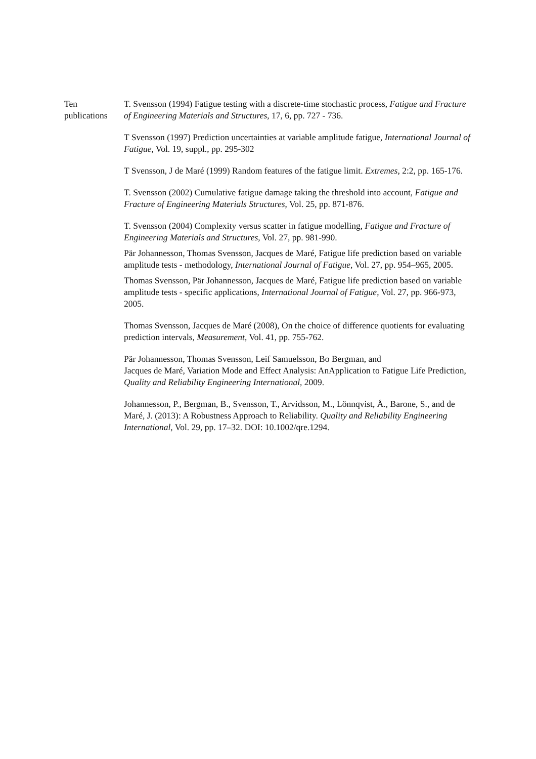Ten
publications
T. Svensson (1994) Fatigue testing with a discrete-time stochastic process, Fatigue and Fracture of Engineering Materials and Structures, 17, 6, pp. 727 - 736.
T Svensson (1997) Prediction uncertainties at variable amplitude fatigue, International Journal of Fatigue, Vol. 19, suppl., pp. 295-302
T Svensson, J de Maré (1999) Random features of the fatigue limit. Extremes, 2:2, pp. 165-176.
T. Svensson (2002) Cumulative fatigue damage taking the threshold into account, Fatigue and Fracture of Engineering Materials Structures, Vol. 25, pp. 871-876.
T. Svensson (2004) Complexity versus scatter in fatigue modelling, Fatigue and Fracture of Engineering Materials and Structures, Vol. 27, pp. 981-990.
Pär Johannesson, Thomas Svensson, Jacques de Maré, Fatigue life prediction based on variable amplitude tests - methodology, International Journal of Fatigue, Vol. 27, pp. 954–965, 2005.
Thomas Svensson, Pär Johannesson, Jacques de Maré, Fatigue life prediction based on variable amplitude tests - specific applications, International Journal of Fatigue, Vol. 27, pp. 966-973, 2005.
Thomas Svensson, Jacques de Maré (2008), On the choice of difference quotients for evaluating prediction intervals, Measurement, Vol. 41, pp. 755-762.
Pär Johannesson, Thomas Svensson, Leif Samuelsson, Bo Bergman, and
Jacques de Maré, Variation Mode and Effect Analysis: AnApplication to Fatigue Life Prediction, Quality and Reliability Engineering International, 2009.
Johannesson, P., Bergman, B., Svensson, T., Arvidsson, M., Lönnqvist, Å., Barone, S., and de Maré, J. (2013): A Robustness Approach to Reliability. Quality and Reliability Engineering International, Vol. 29, pp. 17–32. DOI: 10.1002/qre.1294.